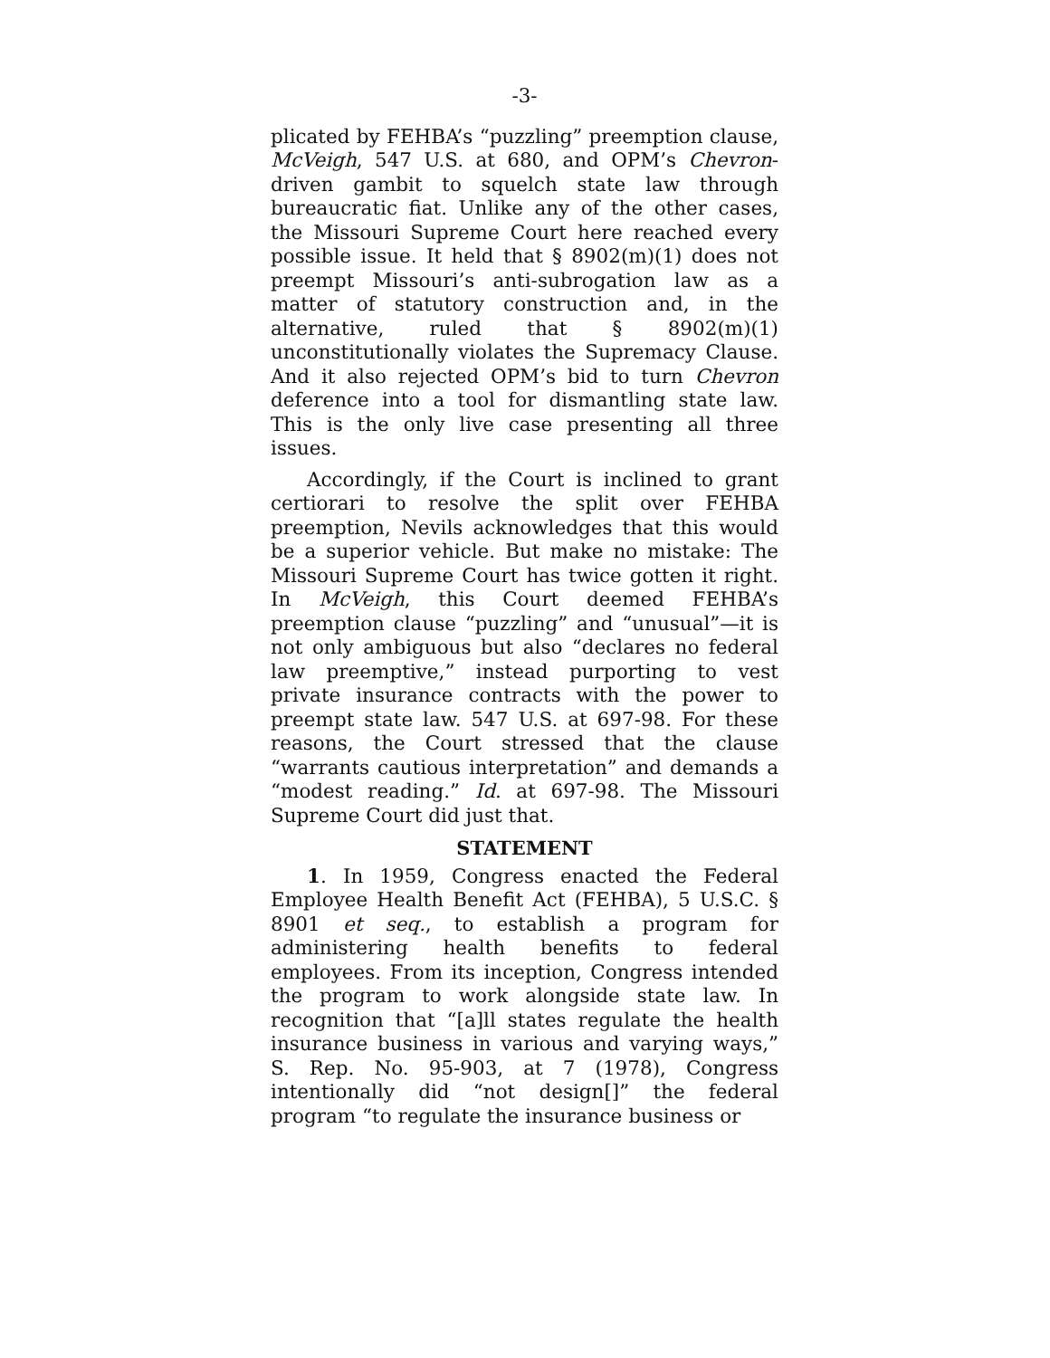-3-
plicated by FEHBA’s “puzzling” preemption clause, McVeigh, 547 U.S. at 680, and OPM’s Chevron-driven gambit to squelch state law through bureaucratic fiat. Unlike any of the other cases, the Missouri Supreme Court here reached every possible issue. It held that § 8902(m)(1) does not preempt Missouri’s anti-subrogation law as a matter of statutory construction and, in the alternative, ruled that § 8902(m)(1) unconstitutionally violates the Supremacy Clause. And it also rejected OPM’s bid to turn Chevron deference into a tool for dismantling state law. This is the only live case presenting all three issues.
Accordingly, if the Court is inclined to grant certiorari to resolve the split over FEHBA preemption, Nevils acknowledges that this would be a superior vehicle. But make no mistake: The Missouri Supreme Court has twice gotten it right. In McVeigh, this Court deemed FEHBA’s preemption clause “puzzling” and “unusual”—it is not only ambiguous but also “declares no federal law preemptive,” instead purporting to vest private insurance contracts with the power to preempt state law. 547 U.S. at 697-98. For these reasons, the Court stressed that the clause “warrants cautious interpretation” and demands a “modest reading.” Id. at 697-98. The Missouri Supreme Court did just that.
STATEMENT
1. In 1959, Congress enacted the Federal Employee Health Benefit Act (FEHBA), 5 U.S.C. § 8901 et seq., to establish a program for administering health benefits to federal employees. From its inception, Congress intended the program to work alongside state law. In recognition that “[a]ll states regulate the health insurance business in various and varying ways,” S. Rep. No. 95-903, at 7 (1978), Congress intentionally did “not design[]” the federal program “to regulate the insurance business or